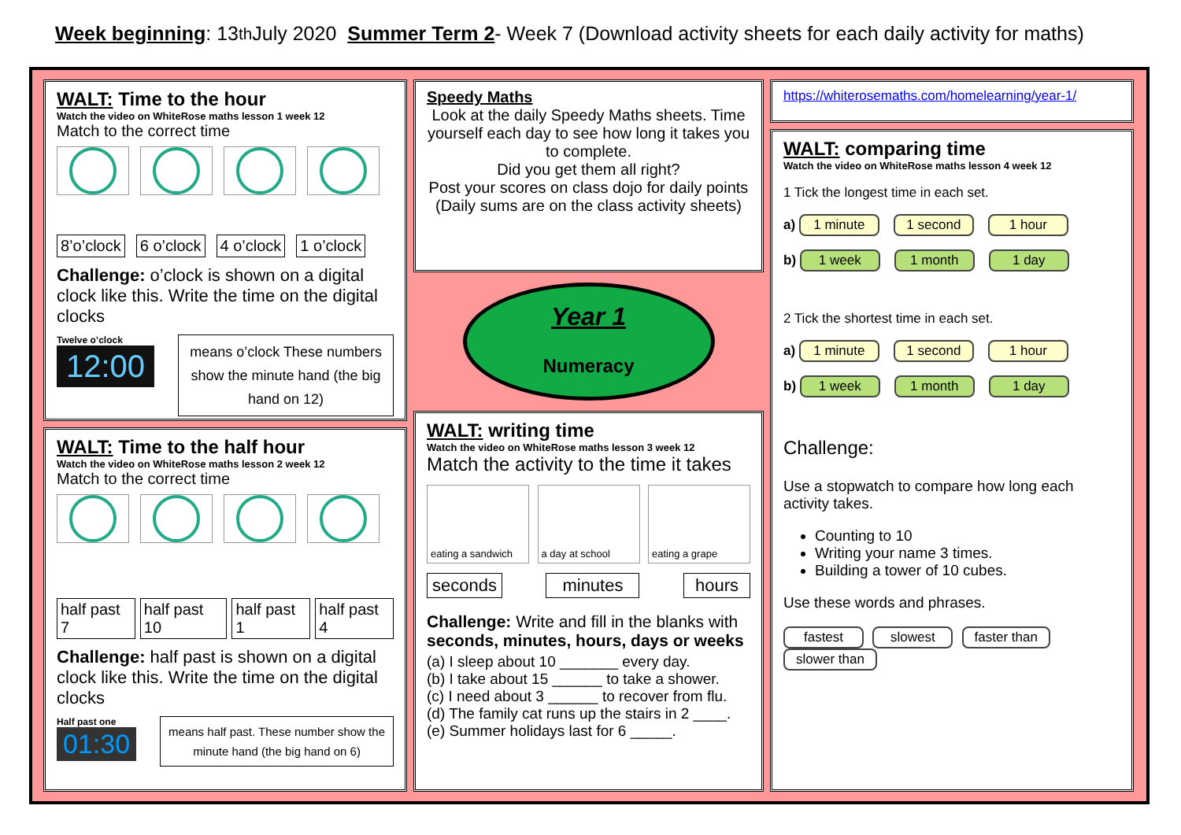Week beginning: 13<sup>th</sup> July 2020 Summer Term 2 - Week 7 (Download activity sheets for each daily activity for maths)
WALT: Time to the hour
Watch the video on WhiteRose maths lesson 1 week 12
Match to the correct time
8’o’clock 6 o’clock 4 o’clock 1 o’clock
Challenge: o’clock is shown on a digital clock like this. Write the time on the digital clocks
Twelve o’clock
12:00
means o’clock These numbers show the minute hand (the big hand on 12)
WALT: Time to the half hour
Watch the video on WhiteRose maths lesson 2 week 12
Match to the correct time
half past 7 half past 10 half past 1 half past 4
Challenge: half past is shown on a digital clock like this. Write the time on the digital clocks
Half past one
01:30
means half past. These number show the minute hand (the big hand on 6)
Speedy Maths
Look at the daily Speedy Maths sheets. Time yourself each day to see how long it takes you to complete.
Did you get them all right?
Post your scores on class dojo for daily points
(Daily sums are on the class activity sheets)
Year 1
Numeracy
WALT: writing time
Watch the video on WhiteRose maths lesson 3 week 12
Match the activity to the time it takes
eating a sandwich
a day at school eating a grape
seconds minutes hours
Challenge: Write and fill in the blanks with seconds, minutes, hours, days or weeks
(a) I sleep about 10 _______ every day.
(b) I take about 15 ______ to take a shower.
(c) I need about 3 ______ to recover from flu.
(d) The family cat runs up the stairs in 2 ____.
(e) Summer holidays last for 6 _____.
https://whiterosemaths.com/homelearning/year-1/
WALT: comparing time
Watch the video on WhiteRose maths lesson 4 week 12
1 Tick the longest time in each set.
a) 1 minute 1 second 1 hour
b) 1 week 1 month 1 day
2 Tick the shortest time in each set.
a) 1 minute 1 second 1 hour
b) 1 week 1 month 1 day
Challenge:
Use a stopwatch to compare how long each activity takes.
Counting to 10
Writing your name 3 times.
Building a tower of 10 cubes.
Use these words and phrases.
fastest slowest faster than slower than